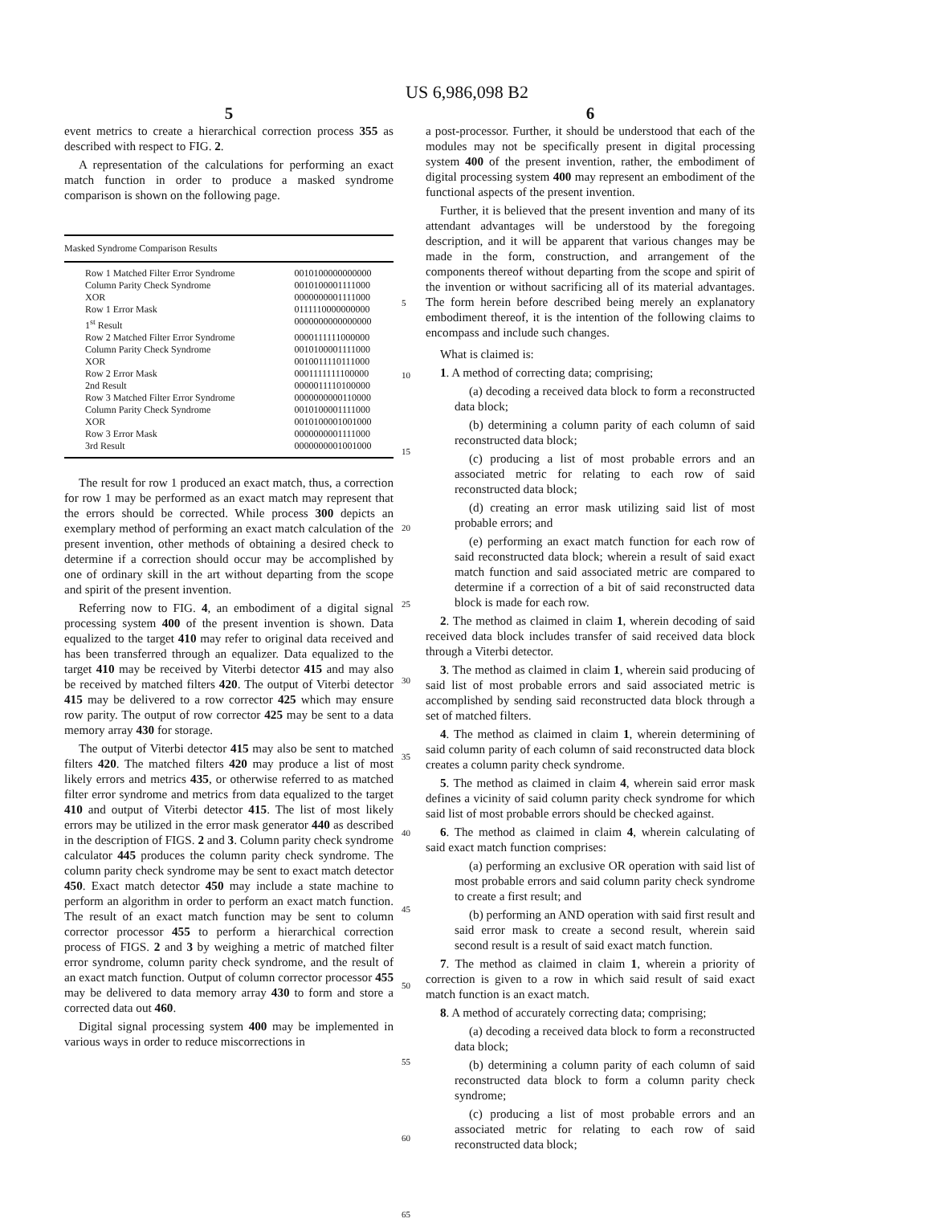US 6,986,098 B2
5
event metrics to create a hierarchical correction process 355 as described with respect to FIG. 2.
A representation of the calculations for performing an exact match function in order to produce a masked syndrome comparison is shown on the following page.
| Masked Syndrome Comparison Results | |
| --- | --- |
| Row 1 Matched Filter Error Syndrome | 0010100000000000 |
| Column Parity Check Syndrome | 0010100001111000 |
| XOR | 0000000001111000 |
| Row 1 Error Mask | 0111110000000000 |
| 1<sup>st</sup> Result | 0000000000000000 |
| Row 2 Matched Filter Error Syndrome | 0000111111000000 |
| Column Parity Check Syndrome | 0010100001111000 |
| XOR | 0010011110111000 |
| Row 2 Error Mask | 0001111111100000 |
| 2nd Result | 0000011110100000 |
| Row 3 Matched Filter Error Syndrome | 0000000000110000 |
| Column Parity Check Syndrome | 0010100001111000 |
| XOR | 0010100001001000 |
| Row 3 Error Mask | 0000000001111000 |
| 3rd Result | 0000000001001000 |
The result for row 1 produced an exact match, thus, a correction for row 1 may be performed as an exact match may represent that the errors should be corrected. While process 300 depicts an exemplary method of performing an exact match calculation of the present invention, other methods of obtaining a desired check to determine if a correction should occur may be accomplished by one of ordinary skill in the art without departing from the scope and spirit of the present invention.
Referring now to FIG. 4, an embodiment of a digital signal processing system 400 of the present invention is shown. Data equalized to the target 410 may refer to original data received and has been transferred through an equalizer. Data equalized to the target 410 may be received by Viterbi detector 415 and may also be received by matched filters 420. The output of Viterbi detector 415 may be delivered to a row corrector 425 which may ensure row parity. The output of row corrector 425 may be sent to a data memory array 430 for storage.
The output of Viterbi detector 415 may also be sent to matched filters 420. The matched filters 420 may produce a list of most likely errors and metrics 435, or otherwise referred to as matched filter error syndrome and metrics from data equalized to the target 410 and output of Viterbi detector 415. The list of most likely errors may be utilized in the error mask generator 440 as described in the description of FIGS. 2 and 3. Column parity check syndrome calculator 445 produces the column parity check syndrome. The column parity check syndrome may be sent to exact match detector 450. Exact match detector 450 may include a state machine to perform an algorithm in order to perform an exact match function. The result of an exact match function may be sent to column corrector processor 455 to perform a hierarchical correction process of FIGS. 2 and 3 by weighing a metric of matched filter error syndrome, column parity check syndrome, and the result of an exact match function. Output of column corrector processor 455 may be delivered to data memory array 430 to form and store a corrected data out 460.
Digital signal processing system 400 may be implemented in various ways in order to reduce miscorrections in
5
10
15
20
25
30
35
40
45
50
55
60
65
6
a post-processor. Further, it should be understood that each of the modules may not be specifically present in digital processing system 400 of the present invention, rather, the embodiment of digital processing system 400 may represent an embodiment of the functional aspects of the present invention.
Further, it is believed that the present invention and many of its attendant advantages will be understood by the foregoing description, and it will be apparent that various changes may be made in the form, construction, and arrangement of the components thereof without departing from the scope and spirit of the invention or without sacrificing all of its material advantages. The form herein before described being merely an explanatory embodiment thereof, it is the intention of the following claims to encompass and include such changes.
What is claimed is:
1. A method of correcting data; comprising;
(a) decoding a received data block to form a reconstructed data block;
(b) determining a column parity of each column of said reconstructed data block;
(c) producing a list of most probable errors and an associated metric for relating to each row of said reconstructed data block;
(d) creating an error mask utilizing said list of most probable errors; and
(e) performing an exact match function for each row of said reconstructed data block; wherein a result of said exact match function and said associated metric are compared to determine if a correction of a bit of said reconstructed data block is made for each row.
2. The method as claimed in claim 1, wherein decoding of said received data block includes transfer of said received data block through a Viterbi detector.
3. The method as claimed in claim 1, wherein said producing of said list of most probable errors and said associated metric is accomplished by sending said reconstructed data block through a set of matched filters.
4. The method as claimed in claim 1, wherein determining of said column parity of each column of said reconstructed data block creates a column parity check syndrome.
5. The method as claimed in claim 4, wherein said error mask defines a vicinity of said column parity check syndrome for which said list of most probable errors should be checked against.
6. The method as claimed in claim 4, wherein calculating of said exact match function comprises:
(a) performing an exclusive OR operation with said list of most probable errors and said column parity check syndrome to create a first result; and
(b) performing an AND operation with said first result and said error mask to create a second result, wherein said second result is a result of said exact match function.
7. The method as claimed in claim 1, wherein a priority of correction is given to a row in which said result of said exact match function is an exact match.
8. A method of accurately correcting data; comprising;
(a) decoding a received data block to form a reconstructed data block;
(b) determining a column parity of each column of said reconstructed data block to form a column parity check syndrome;
(c) producing a list of most probable errors and an associated metric for relating to each row of said reconstructed data block;